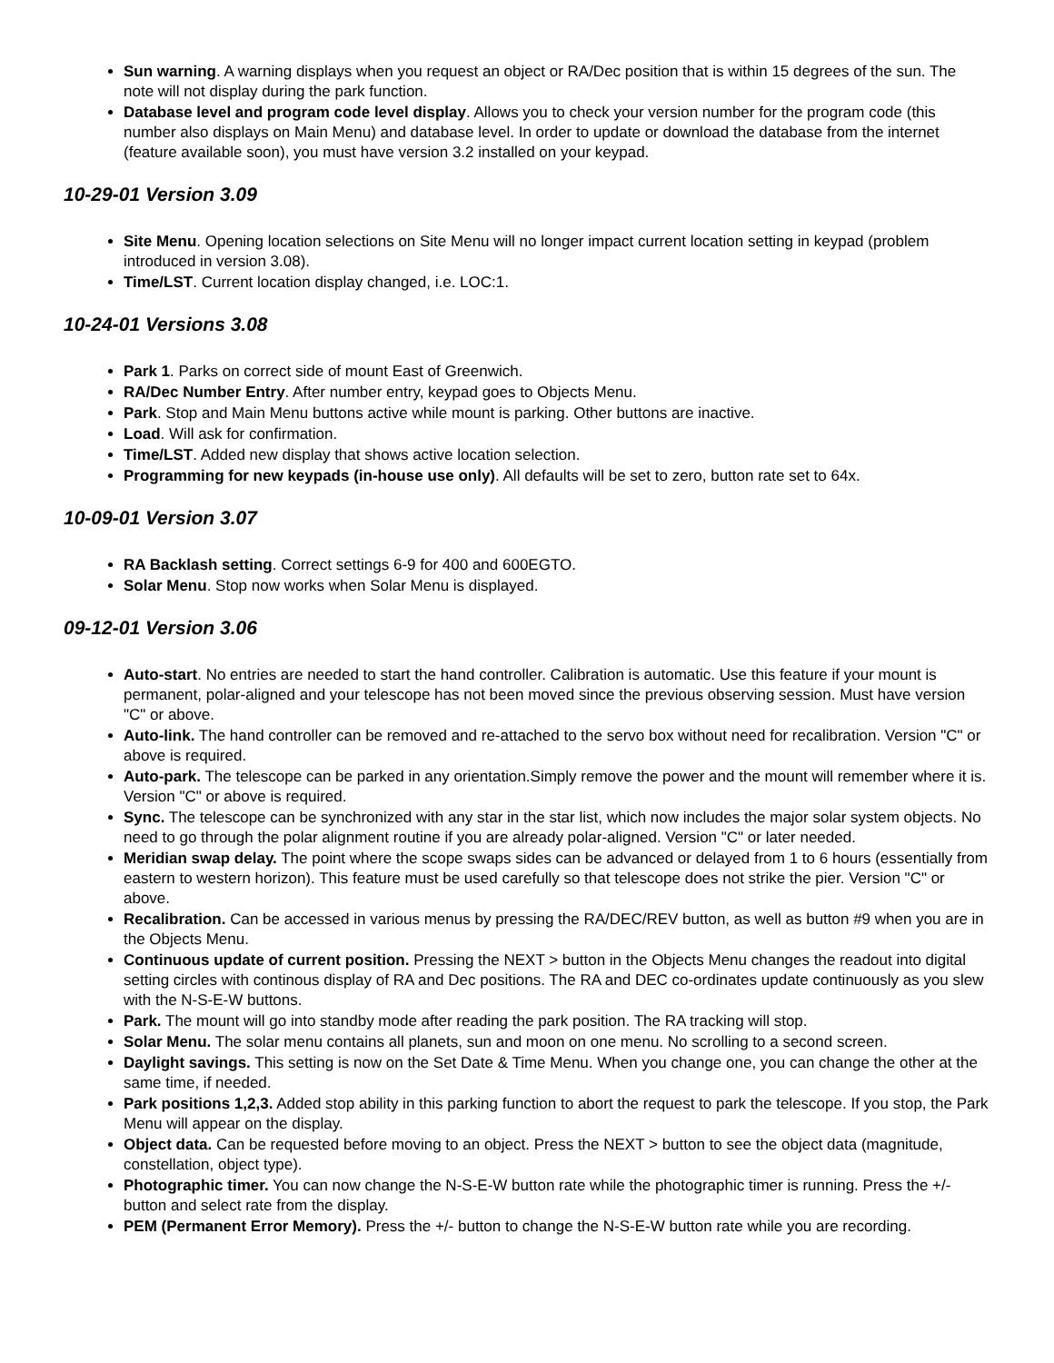Sun warning. A warning displays when you request an object or RA/Dec position that is within 15 degrees of the sun. The note will not display during the park function.
Database level and program code level display. Allows you to check your version number for the program code (this number also displays on Main Menu) and database level. In order to update or download the database from the internet (feature available soon), you must have version 3.2 installed on your keypad.
10-29-01 Version 3.09
Site Menu. Opening location selections on Site Menu will no longer impact current location setting in keypad (problem introduced in version 3.08).
Time/LST. Current location display changed, i.e. LOC:1.
10-24-01 Versions 3.08
Park 1. Parks on correct side of mount East of Greenwich.
RA/Dec Number Entry. After number entry, keypad goes to Objects Menu.
Park. Stop and Main Menu buttons active while mount is parking. Other buttons are inactive.
Load. Will ask for confirmation.
Time/LST. Added new display that shows active location selection.
Programming for new keypads (in-house use only). All defaults will be set to zero, button rate set to 64x.
10-09-01 Version 3.07
RA Backlash setting. Correct settings 6-9 for 400 and 600EGTO.
Solar Menu. Stop now works when Solar Menu is displayed.
09-12-01 Version 3.06
Auto-start. No entries are needed to start the hand controller. Calibration is automatic. Use this feature if your mount is permanent, polar-aligned and your telescope has not been moved since the previous observing session. Must have version "C" or above.
Auto-link. The hand controller can be removed and re-attached to the servo box without need for recalibration. Version "C" or above is required.
Auto-park. The telescope can be parked in any orientation.Simply remove the power and the mount will remember where it is. Version "C" or above is required.
Sync. The telescope can be synchronized with any star in the star list, which now includes the major solar system objects. No need to go through the polar alignment routine if you are already polar-aligned. Version "C" or later needed.
Meridian swap delay. The point where the scope swaps sides can be advanced or delayed from 1 to 6 hours (essentially from eastern to western horizon). This feature must be used carefully so that telescope does not strike the pier. Version "C" or above.
Recalibration. Can be accessed in various menus by pressing the RA/DEC/REV button, as well as button #9 when you are in the Objects Menu.
Continuous update of current position. Pressing the NEXT > button in the Objects Menu changes the readout into digital setting circles with continous display of RA and Dec positions. The RA and DEC co-ordinates update continuously as you slew with the N-S-E-W buttons.
Park. The mount will go into standby mode after reading the park position. The RA tracking will stop.
Solar Menu. The solar menu contains all planets, sun and moon on one menu. No scrolling to a second screen.
Daylight savings. This setting is now on the Set Date & Time Menu. When you change one, you can change the other at the same time, if needed.
Park positions 1,2,3. Added stop ability in this parking function to abort the request to park the telescope. If you stop, the Park Menu will appear on the display.
Object data. Can be requested before moving to an object. Press the NEXT > button to see the object data (magnitude, constellation, object type).
Photographic timer. You can now change the N-S-E-W button rate while the photographic timer is running. Press the +/- button and select rate from the display.
PEM (Permanent Error Memory). Press the +/- button to change the N-S-E-W button rate while you are recording.